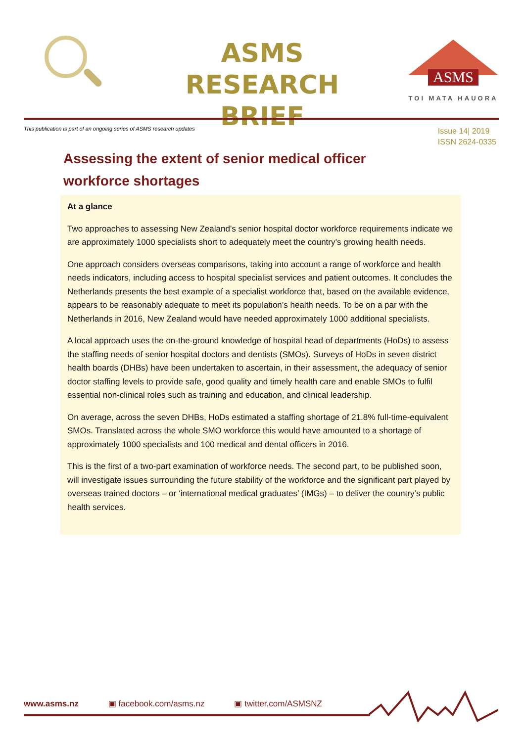ASMS
RESEARCH BRIEF
ASMS
TOI MATA HAUORA
This publication is part of an ongoing series of ASMS research updates
Issue 14| 2019
ISSN 2624-0335
Assessing the extent of senior medical officer workforce shortages
At a glance
Two approaches to assessing New Zealand’s senior hospital doctor workforce requirements indicate we are approximately 1000 specialists short to adequately meet the country’s growing health needs.
One approach considers overseas comparisons, taking into account a range of workforce and health needs indicators, including access to hospital specialist services and patient outcomes. It concludes the Netherlands presents the best example of a specialist workforce that, based on the available evidence, appears to be reasonably adequate to meet its population’s health needs. To be on a par with the Netherlands in 2016, New Zealand would have needed approximately 1000 additional specialists.
A local approach uses the on-the-ground knowledge of hospital head of departments (HoDs) to assess the staffing needs of senior hospital doctors and dentists (SMOs). Surveys of HoDs in seven district health boards (DHBs) have been undertaken to ascertain, in their assessment, the adequacy of senior doctor staffing levels to provide safe, good quality and timely health care and enable SMOs to fulfil essential non-clinical roles such as training and education, and clinical leadership.
On average, across the seven DHBs, HoDs estimated a staffing shortage of 21.8% full-time-equivalent SMOs. Translated across the whole SMO workforce this would have amounted to a shortage of approximately 1000 specialists and 100 medical and dental officers in 2016.
This is the first of a two-part examination of workforce needs. The second part, to be published soon, will investigate issues surrounding the future stability of the workforce and the significant part played by overseas trained doctors – or ‘international medical graduates’ (IMGs) – to deliver the country’s public health services.
www.asms.nz ▣ facebook.com/asms.nz ▣ twitter.com/ASMSNZ